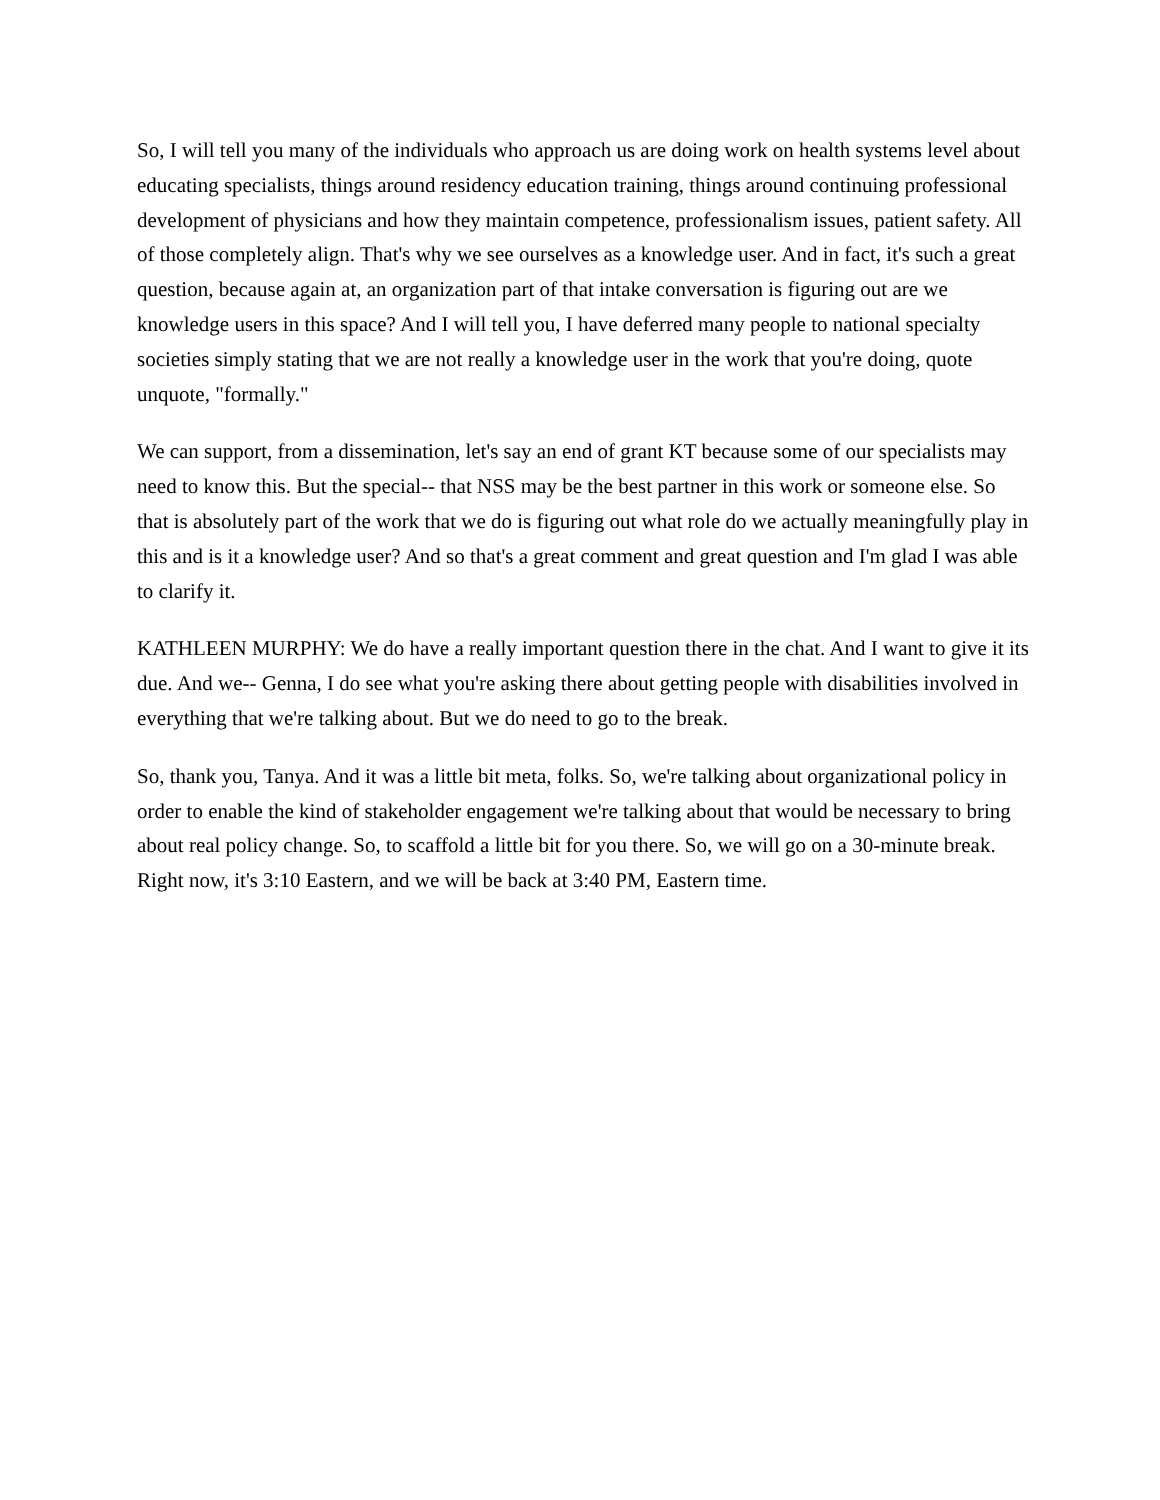So, I will tell you many of the individuals who approach us are doing work on health systems level about educating specialists, things around residency education training, things around continuing professional development of physicians and how they maintain competence, professionalism issues, patient safety. All of those completely align. That's why we see ourselves as a knowledge user. And in fact, it's such a great question, because again at, an organization part of that intake conversation is figuring out are we knowledge users in this space? And I will tell you, I have deferred many people to national specialty societies simply stating that we are not really a knowledge user in the work that you're doing, quote unquote, "formally."
We can support, from a dissemination, let's say an end of grant KT because some of our specialists may need to know this. But the special-- that NSS may be the best partner in this work or someone else. So that is absolutely part of the work that we do is figuring out what role do we actually meaningfully play in this and is it a knowledge user? And so that's a great comment and great question and I'm glad I was able to clarify it.
KATHLEEN MURPHY: We do have a really important question there in the chat. And I want to give it its due. And we-- Genna, I do see what you're asking there about getting people with disabilities involved in everything that we're talking about. But we do need to go to the break.
So, thank you, Tanya. And it was a little bit meta, folks. So, we're talking about organizational policy in order to enable the kind of stakeholder engagement we're talking about that would be necessary to bring about real policy change. So, to scaffold a little bit for you there. So, we will go on a 30-minute break. Right now, it's 3:10 Eastern, and we will be back at 3:40 PM, Eastern time.